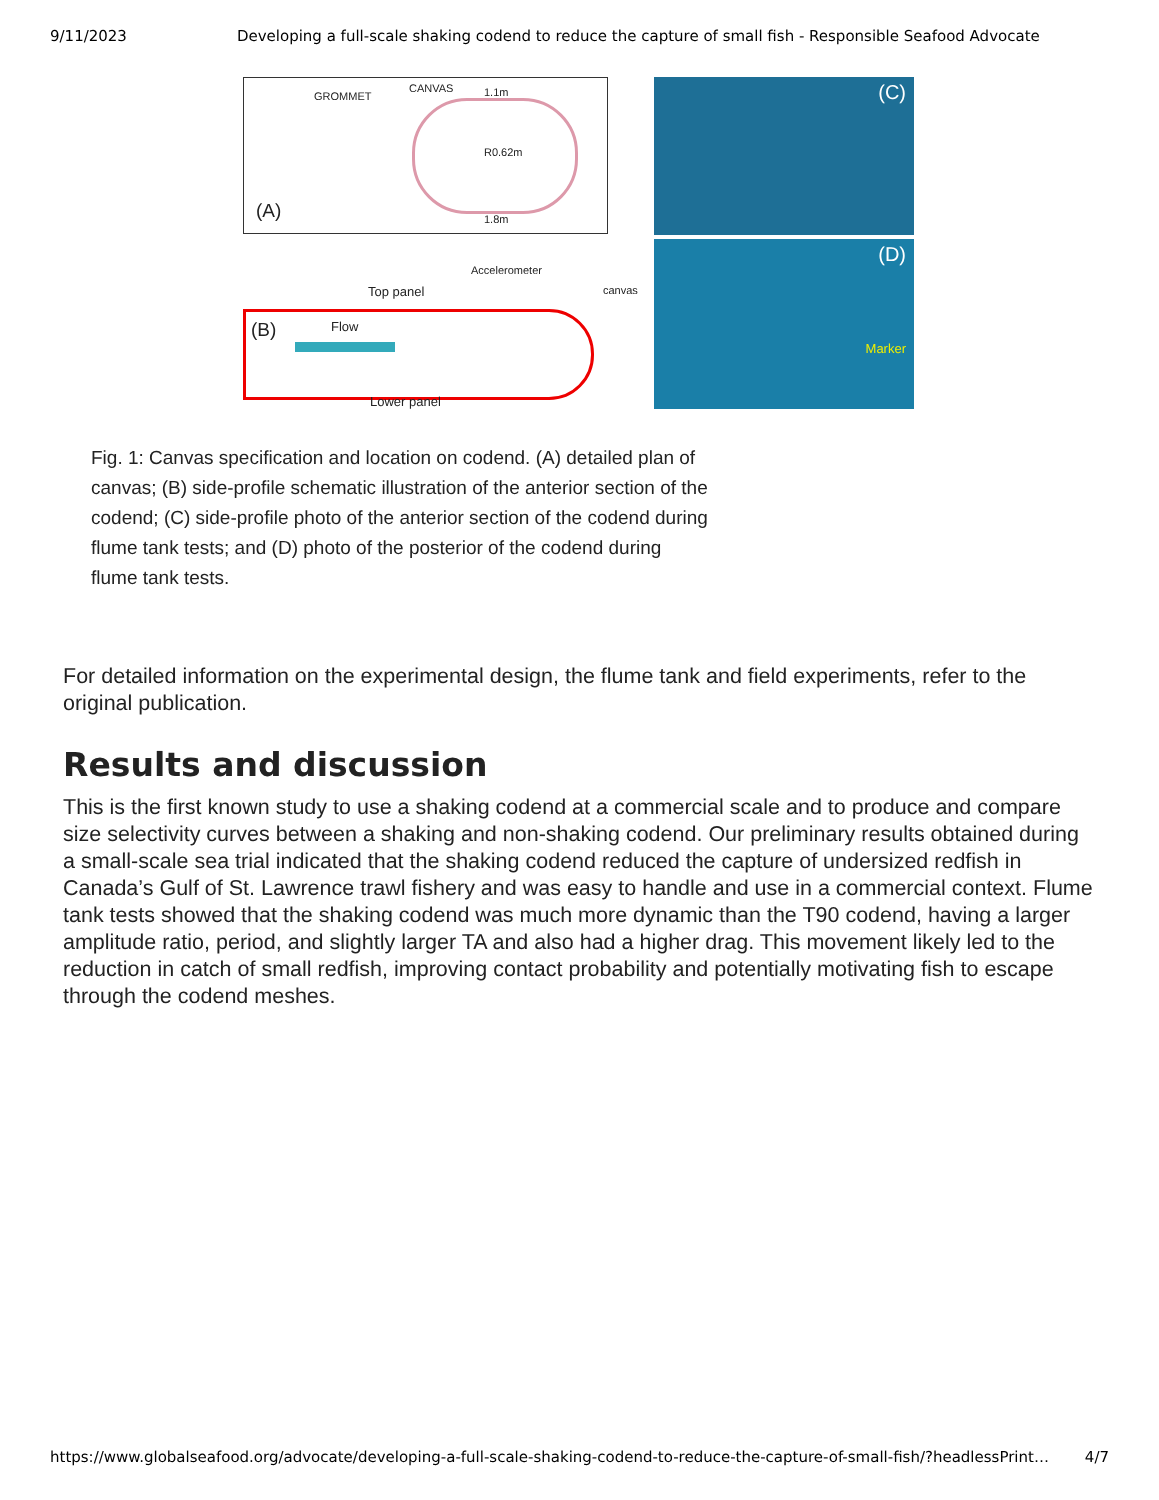9/11/2023 Developing a full-scale shaking codend to reduce the capture of small fish - Responsible Seafood Advocate
GROMMET
CANVAS 1.1m
R0.62m
1.8m (A)
Accelerometer
Top panel canvas
(B) Flow
Lower panel
(C)
(D)
Marker
Fig. 1: Canvas specification and location on codend. (A) detailed plan of canvas; (B) side-profile schematic illustration of the anterior section of the codend; (C) side-profile photo of the anterior section of the codend during flume tank tests; and (D) photo of the posterior of the codend during flume tank tests.
For detailed information on the experimental design, the flume tank and field experiments, refer to the original publication.
Results and discussion
This is the first known study to use a shaking codend at a commercial scale and to produce and compare size selectivity curves between a shaking and non-shaking codend. Our preliminary results obtained during a small-scale sea trial indicated that the shaking codend reduced the capture of undersized redfish in Canada’s Gulf of St. Lawrence trawl fishery and was easy to handle and use in a commercial context. Flume tank tests showed that the shaking codend was much more dynamic than the T90 codend, having a larger amplitude ratio, period, and slightly larger TA and also had a higher drag. This movement likely led to the reduction in catch of small redfish, improving contact probability and potentially motivating fish to escape through the codend meshes.
https://www.globalseafood.org/advocate/developing-a-full-scale-shaking-codend-to-reduce-the-capture-of-small-fish/?headlessPrint… 4/7